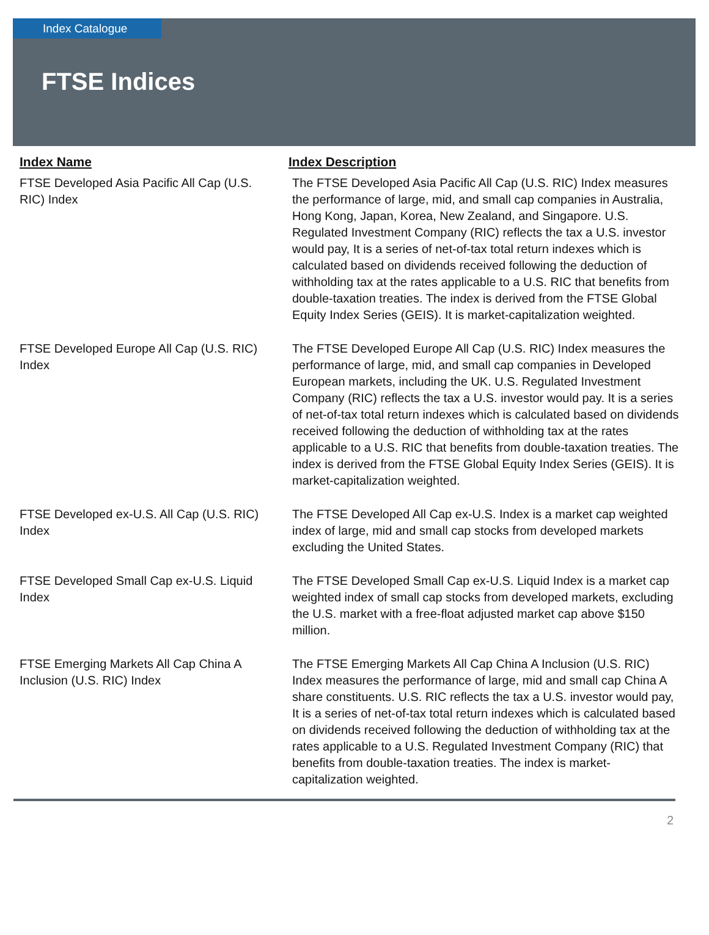Index Catalogue
FTSE Indices
| Index Name | Index Description |
| --- | --- |
| FTSE Developed Asia Pacific All Cap (U.S. RIC) Index | The FTSE Developed Asia Pacific All Cap (U.S. RIC) Index measures the performance of large, mid, and small cap companies in Australia, Hong Kong, Japan, Korea, New Zealand, and Singapore. U.S. Regulated Investment Company (RIC) reflects the tax a U.S. investor would pay, It is a series of net-of-tax total return indexes which is calculated based on dividends received following the deduction of withholding tax at the rates applicable to a U.S. RIC that benefits from double-taxation treaties. The index is derived from the FTSE Global Equity Index Series (GEIS). It is market-capitalization weighted. |
| FTSE Developed Europe All Cap (U.S. RIC) Index | The FTSE Developed Europe All Cap (U.S. RIC) Index measures the performance of large, mid, and small cap companies in Developed European markets, including the UK. U.S. Regulated Investment Company (RIC) reflects the tax a U.S. investor would pay. It is a series of net-of-tax total return indexes which is calculated based on dividends received following the deduction of withholding tax at the rates applicable to a U.S. RIC that benefits from double-taxation treaties. The index is derived from the FTSE Global Equity Index Series (GEIS). It is market-capitalization weighted. |
| FTSE Developed ex-U.S. All Cap (U.S. RIC) Index | The FTSE Developed All Cap ex-U.S. Index is a market cap weighted index of large, mid and small cap stocks from developed markets excluding the United States. |
| FTSE Developed Small Cap ex-U.S. Liquid Index | The FTSE Developed Small Cap ex-U.S. Liquid Index is a market cap weighted index of small cap stocks from developed markets, excluding the U.S. market with a free-float adjusted market cap above $150 million. |
| FTSE Emerging Markets All Cap China A Inclusion (U.S. RIC) Index | The FTSE Emerging Markets All Cap China A Inclusion (U.S. RIC) Index measures the performance of large, mid and small cap China A share constituents. U.S. RIC reflects the tax a U.S. investor would pay, It is a series of net-of-tax total return indexes which is calculated based on dividends received following the deduction of withholding tax at the rates applicable to a U.S. Regulated Investment Company (RIC) that benefits from double-taxation treaties. The index is market-capitalization weighted. |
2